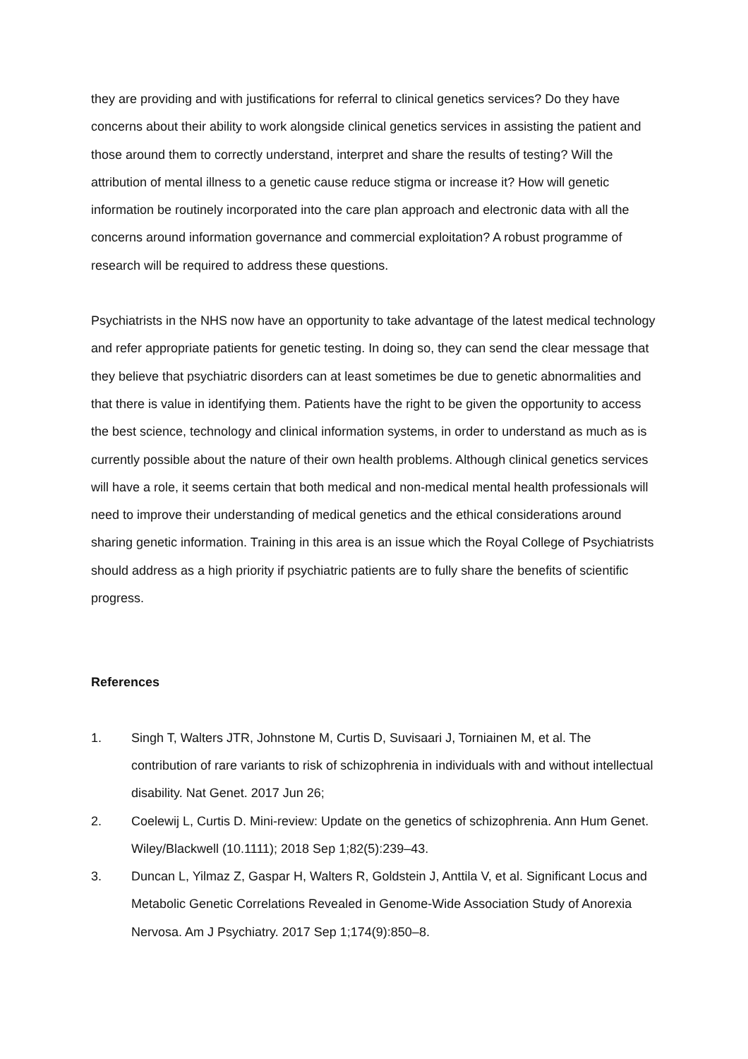they are providing and with justifications for referral to clinical genetics services? Do they have concerns about their ability to work alongside clinical genetics services in assisting the patient and those around them to correctly understand, interpret and share the results of testing? Will the attribution of mental illness to a genetic cause reduce stigma or increase it? How will genetic information be routinely incorporated into the care plan approach and electronic data with all the concerns around information governance and commercial exploitation? A robust programme of research will be required to address these questions.
Psychiatrists in the NHS now have an opportunity to take advantage of the latest medical technology and refer appropriate patients for genetic testing. In doing so, they can send the clear message that they believe that psychiatric disorders can at least sometimes be due to genetic abnormalities and that there is value in identifying them. Patients have the right to be given the opportunity to access the best science, technology and clinical information systems, in order to understand as much as is currently possible about the nature of their own health problems. Although clinical genetics services will have a role, it seems certain that both medical and non-medical mental health professionals will need to improve their understanding of medical genetics and the ethical considerations around sharing genetic information. Training in this area is an issue which the Royal College of Psychiatrists should address as a high priority if psychiatric patients are to fully share the benefits of scientific progress.
References
1. Singh T, Walters JTR, Johnstone M, Curtis D, Suvisaari J, Torniainen M, et al. The contribution of rare variants to risk of schizophrenia in individuals with and without intellectual disability. Nat Genet. 2017 Jun 26;
2. Coelewij L, Curtis D. Mini-review: Update on the genetics of schizophrenia. Ann Hum Genet. Wiley/Blackwell (10.1111); 2018 Sep 1;82(5):239–43.
3. Duncan L, Yilmaz Z, Gaspar H, Walters R, Goldstein J, Anttila V, et al. Significant Locus and Metabolic Genetic Correlations Revealed in Genome-Wide Association Study of Anorexia Nervosa. Am J Psychiatry. 2017 Sep 1;174(9):850–8.